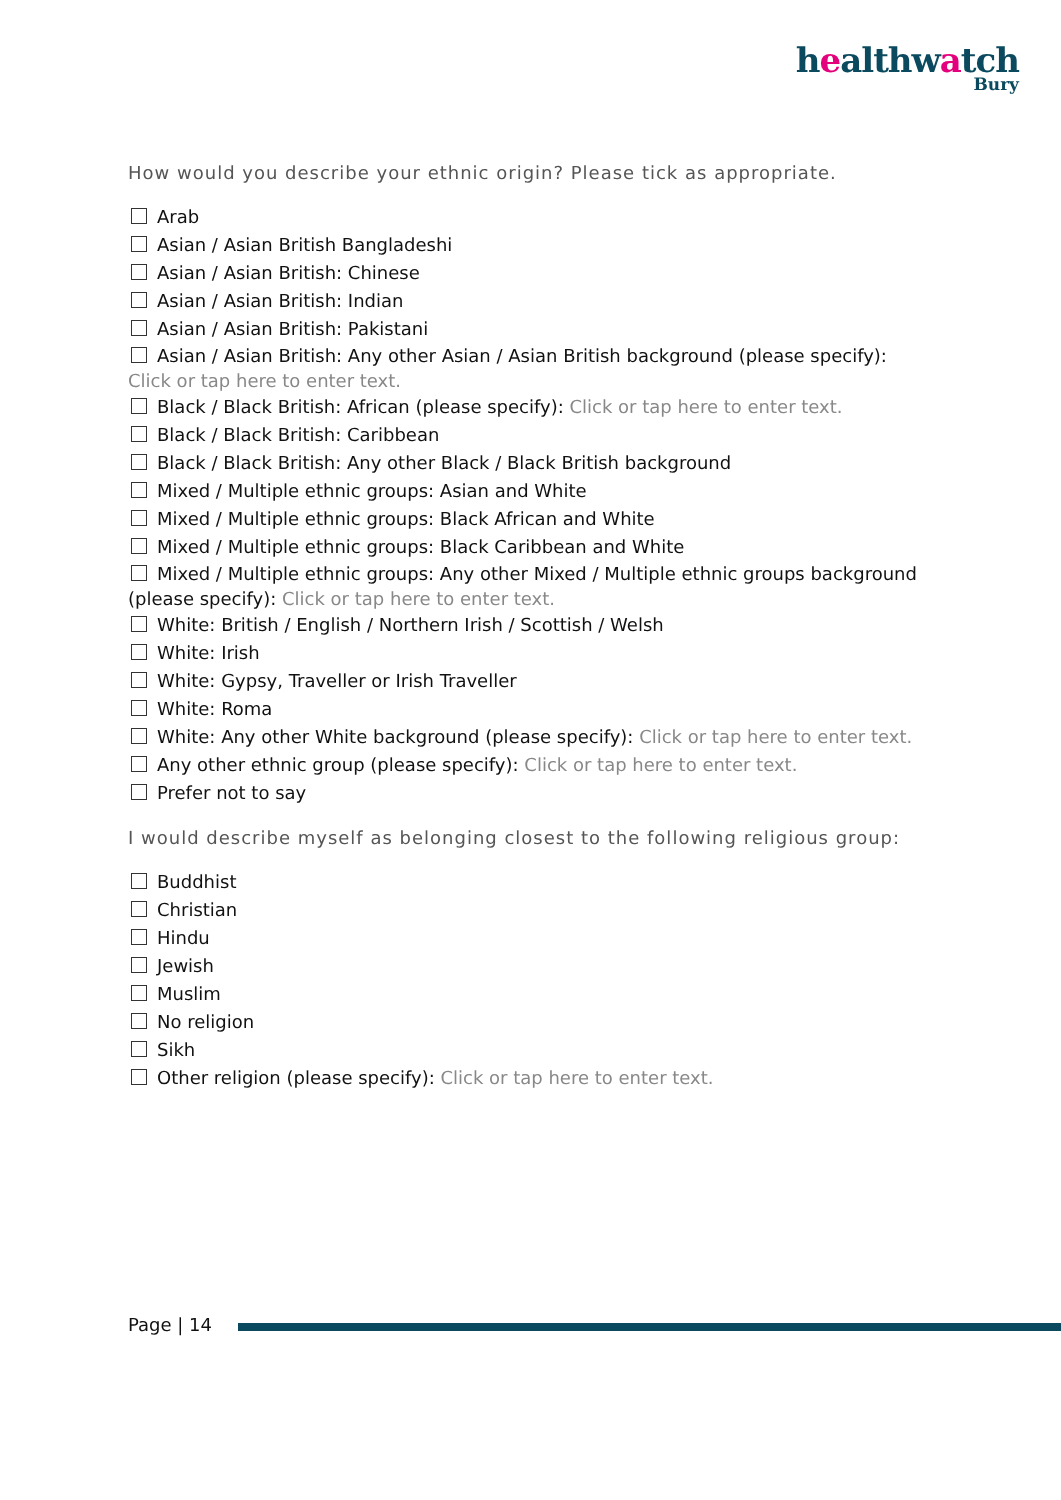healthwatch
Bury
How would you describe your ethnic origin? Please tick as appropriate.
Arab
Asian / Asian British Bangladeshi
Asian / Asian British: Chinese
Asian / Asian British: Indian
Asian / Asian British: Pakistani
Asian / Asian British: Any other Asian / Asian British background (please specify): Click or tap here to enter text.
Black / Black British: African (please specify): Click or tap here to enter text.
Black / Black British: Caribbean
Black / Black British: Any other Black / Black British background
Mixed / Multiple ethnic groups: Asian and White
Mixed / Multiple ethnic groups: Black African and White
Mixed / Multiple ethnic groups: Black Caribbean and White
Mixed / Multiple ethnic groups: Any other Mixed / Multiple ethnic groups background (please specify): Click or tap here to enter text.
White: British / English / Northern Irish / Scottish / Welsh
White: Irish
White: Gypsy, Traveller or Irish Traveller
White: Roma
White: Any other White background (please specify): Click or tap here to enter text.
Any other ethnic group (please specify): Click or tap here to enter text.
Prefer not to say
I would describe myself as belonging closest to the following religious group:
Buddhist
Christian
Hindu
Jewish
Muslim
No religion
Sikh
Other religion (please specify): Click or tap here to enter text.
Page | 14